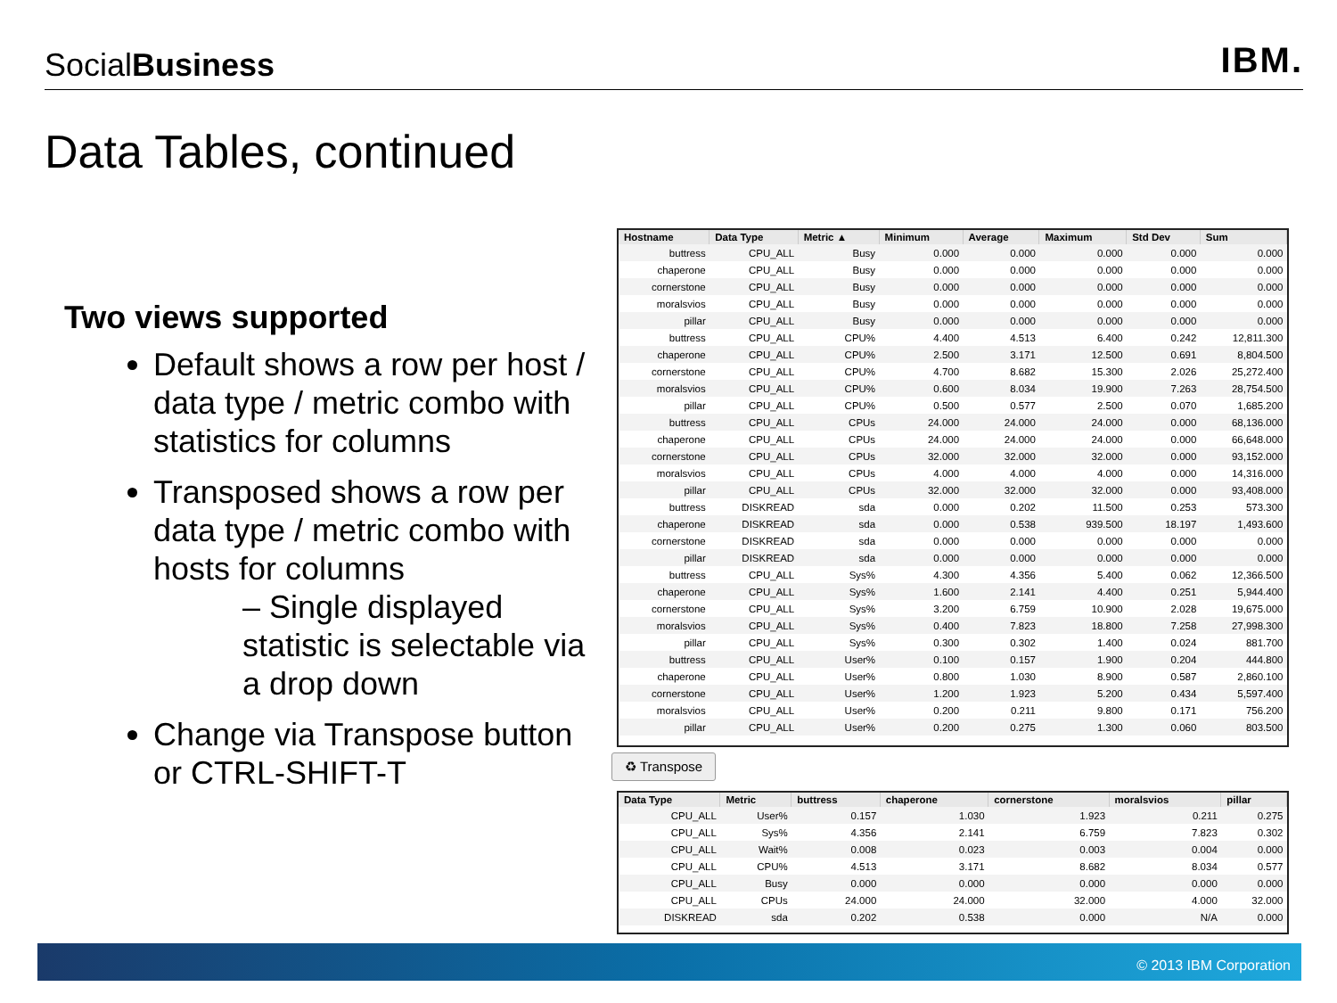SocialBusiness
IBM.
Data Tables, continued
Two views supported
Default shows a row per host / data type / metric combo with statistics for columns
Transposed shows a row per data type / metric combo with hosts for columns
– Single displayed statistic is selectable via a drop down
Change via Transpose button or CTRL-SHIFT-T
| Hostname | Data Type | Metric ▲ | Minimum | Average | Maximum | Std Dev | Sum |
| --- | --- | --- | --- | --- | --- | --- | --- |
| buttress | CPU_ALL | Busy | 0.000 | 0.000 | 0.000 | 0.000 | 0.000 |
| chaperone | CPU_ALL | Busy | 0.000 | 0.000 | 0.000 | 0.000 | 0.000 |
| cornerstone | CPU_ALL | Busy | 0.000 | 0.000 | 0.000 | 0.000 | 0.000 |
| moralsvios | CPU_ALL | Busy | 0.000 | 0.000 | 0.000 | 0.000 | 0.000 |
| pillar | CPU_ALL | Busy | 0.000 | 0.000 | 0.000 | 0.000 | 0.000 |
| buttress | CPU_ALL | CPU% | 4.400 | 4.513 | 6.400 | 0.242 | 12,811.300 |
| chaperone | CPU_ALL | CPU% | 2.500 | 3.171 | 12.500 | 0.691 | 8,804.500 |
| cornerstone | CPU_ALL | CPU% | 4.700 | 8.682 | 15.300 | 2.026 | 25,272.400 |
| moralsvios | CPU_ALL | CPU% | 0.600 | 8.034 | 19.900 | 7.263 | 28,754.500 |
| pillar | CPU_ALL | CPU% | 0.500 | 0.577 | 2.500 | 0.070 | 1,685.200 |
| buttress | CPU_ALL | CPUs | 24.000 | 24.000 | 24.000 | 0.000 | 68,136.000 |
| chaperone | CPU_ALL | CPUs | 24.000 | 24.000 | 24.000 | 0.000 | 66,648.000 |
| cornerstone | CPU_ALL | CPUs | 32.000 | 32.000 | 32.000 | 0.000 | 93,152.000 |
| moralsvios | CPU_ALL | CPUs | 4.000 | 4.000 | 4.000 | 0.000 | 14,316.000 |
| pillar | CPU_ALL | CPUs | 32.000 | 32.000 | 32.000 | 0.000 | 93,408.000 |
| buttress | DISKREAD | sda | 0.000 | 0.202 | 11.500 | 0.253 | 573.300 |
| chaperone | DISKREAD | sda | 0.000 | 0.538 | 939.500 | 18.197 | 1,493.600 |
| cornerstone | DISKREAD | sda | 0.000 | 0.000 | 0.000 | 0.000 | 0.000 |
| pillar | DISKREAD | sda | 0.000 | 0.000 | 0.000 | 0.000 | 0.000 |
| buttress | CPU_ALL | Sys% | 4.300 | 4.356 | 5.400 | 0.062 | 12,366.500 |
| chaperone | CPU_ALL | Sys% | 1.600 | 2.141 | 4.400 | 0.251 | 5,944.400 |
| cornerstone | CPU_ALL | Sys% | 3.200 | 6.759 | 10.900 | 2.028 | 19,675.000 |
| moralsvios | CPU_ALL | Sys% | 0.400 | 7.823 | 18.800 | 7.258 | 27,998.300 |
| pillar | CPU_ALL | Sys% | 0.300 | 0.302 | 1.400 | 0.024 | 881.700 |
| buttress | CPU_ALL | User% | 0.100 | 0.157 | 1.900 | 0.204 | 444.800 |
| chaperone | CPU_ALL | User% | 0.800 | 1.030 | 8.900 | 0.587 | 2,860.100 |
| cornerstone | CPU_ALL | User% | 1.200 | 1.923 | 5.200 | 0.434 | 5,597.400 |
| moralsvios | CPU_ALL | User% | 0.200 | 0.211 | 9.800 | 0.171 | 756.200 |
| pillar | CPU_ALL | User% | 0.200 | 0.275 | 1.300 | 0.060 | 803.500 |
♻ Transpose
| Data Type | Metric | buttress | chaperone | cornerstone | moralsvios | pillar |
| --- | --- | --- | --- | --- | --- | --- |
| CPU_ALL | User% | 0.157 | 1.030 | 1.923 | 0.211 | 0.275 |
| CPU_ALL | Sys% | 4.356 | 2.141 | 6.759 | 7.823 | 0.302 |
| CPU_ALL | Wait% | 0.008 | 0.023 | 0.003 | 0.004 | 0.000 |
| CPU_ALL | CPU% | 4.513 | 3.171 | 8.682 | 8.034 | 0.577 |
| CPU_ALL | Busy | 0.000 | 0.000 | 0.000 | 0.000 | 0.000 |
| CPU_ALL | CPUs | 24.000 | 24.000 | 32.000 | 4.000 | 32.000 |
| DISKREAD | sda | 0.202 | 0.538 | 0.000 | N/A | 0.000 |
© 2013 IBM Corporation